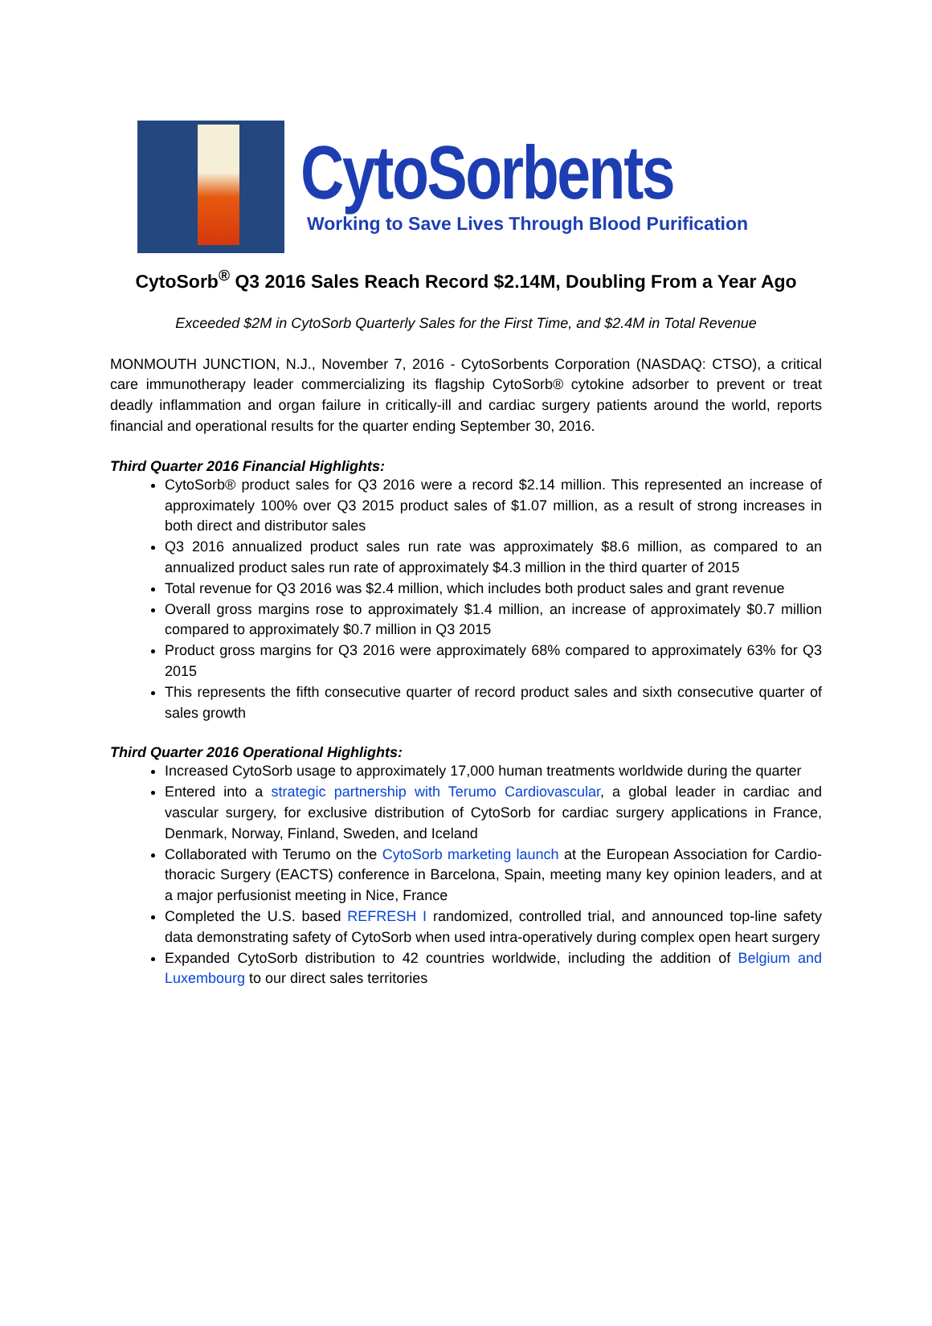CytoSorbents
Working to Save Lives Through Blood Purification
CytoSorb<sup>®</sup> Q3 2016 Sales Reach Record $2.14M, Doubling From a Year Ago
Exceeded $2M in CytoSorb Quarterly Sales for the First Time, and $2.4M in Total Revenue
MONMOUTH JUNCTION, N.J., November 7, 2016 - CytoSorbents Corporation (NASDAQ: CTSO), a critical care immunotherapy leader commercializing its flagship CytoSorb® cytokine adsorber to prevent or treat deadly inflammation and organ failure in critically-ill and cardiac surgery patients around the world, reports financial and operational results for the quarter ending September 30, 2016.
Third Quarter 2016 Financial Highlights:
CytoSorb® product sales for Q3 2016 were a record $2.14 million. This represented an increase of approximately 100% over Q3 2015 product sales of $1.07 million, as a result of strong increases in both direct and distributor sales
Q3 2016 annualized product sales run rate was approximately $8.6 million, as compared to an annualized product sales run rate of approximately $4.3 million in the third quarter of 2015
Total revenue for Q3 2016 was $2.4 million, which includes both product sales and grant revenue
Overall gross margins rose to approximately $1.4 million, an increase of approximately $0.7 million compared to approximately $0.7 million in Q3 2015
Product gross margins for Q3 2016 were approximately 68% compared to approximately 63% for Q3 2015
This represents the fifth consecutive quarter of record product sales and sixth consecutive quarter of sales growth
Third Quarter 2016 Operational Highlights:
Increased CytoSorb usage to approximately 17,000 human treatments worldwide during the quarter
Entered into a strategic partnership with Terumo Cardiovascular, a global leader in cardiac and vascular surgery, for exclusive distribution of CytoSorb for cardiac surgery applications in France, Denmark, Norway, Finland, Sweden, and Iceland
Collaborated with Terumo on the CytoSorb marketing launch at the European Association for Cardio-thoracic Surgery (EACTS) conference in Barcelona, Spain, meeting many key opinion leaders, and at a major perfusionist meeting in Nice, France
Completed the U.S. based REFRESH I randomized, controlled trial, and announced top-line safety data demonstrating safety of CytoSorb when used intra-operatively during complex open heart surgery
Expanded CytoSorb distribution to 42 countries worldwide, including the addition of Belgium and Luxembourg to our direct sales territories